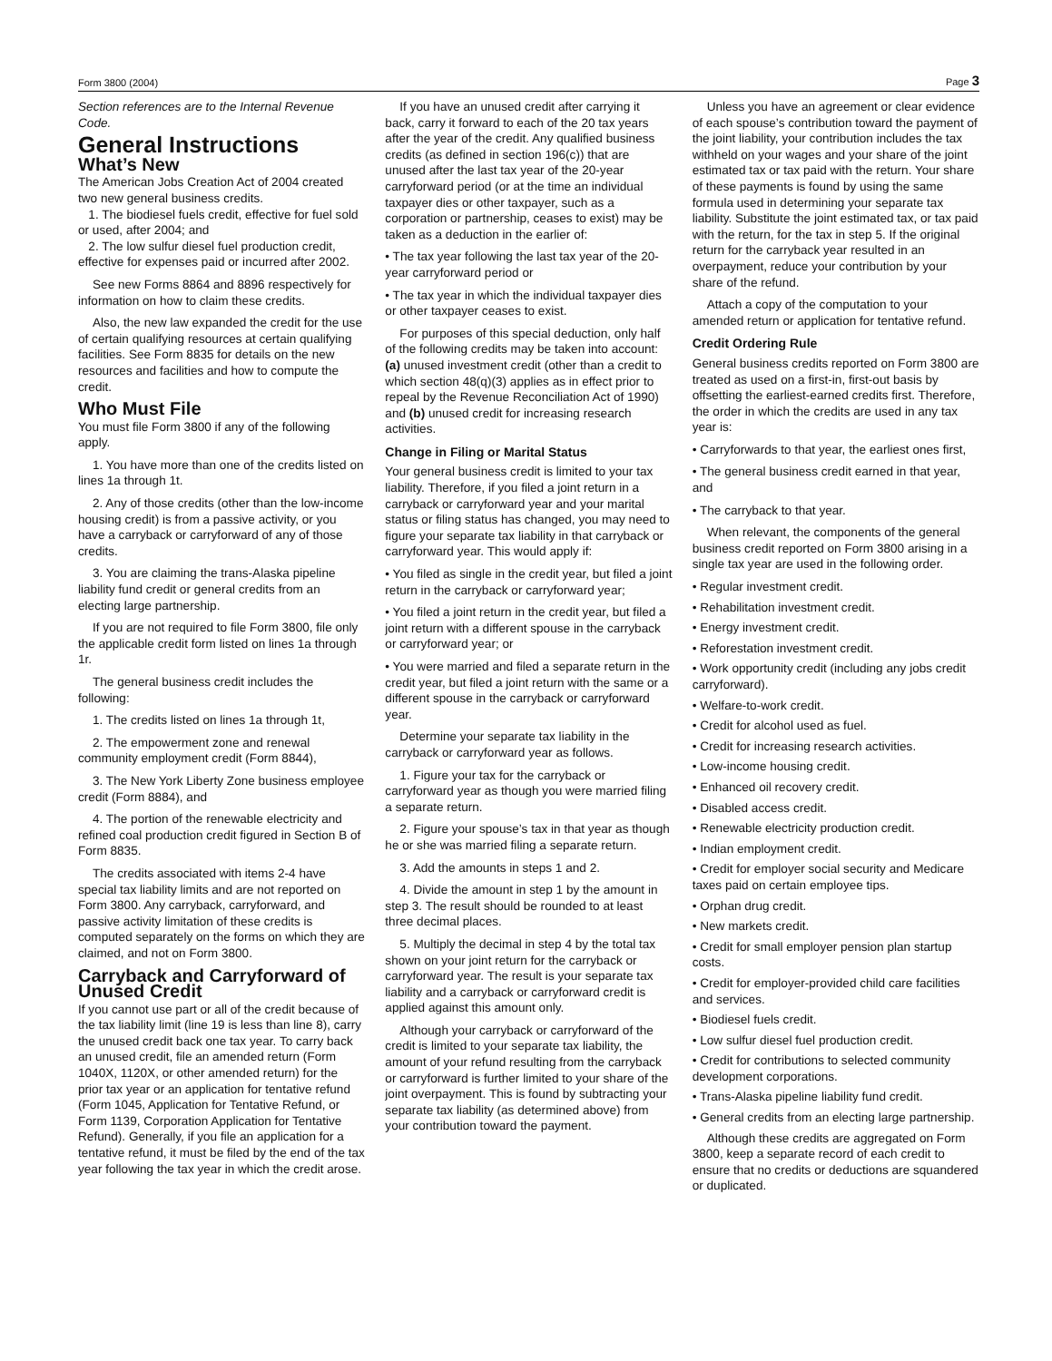Form 3800 (2004) Page 3
Section references are to the Internal Revenue Code.
General Instructions
What’s New
The American Jobs Creation Act of 2004 created two new general business credits.
1. The biodiesel fuels credit, effective for fuel sold or used, after 2004; and
2. The low sulfur diesel fuel production credit, effective for expenses paid or incurred after 2002.
See new Forms 8864 and 8896 respectively for information on how to claim these credits.
Also, the new law expanded the credit for the use of certain qualifying resources at certain qualifying facilities. See Form 8835 for details on the new resources and facilities and how to compute the credit.
Who Must File
You must file Form 3800 if any of the following apply.
1. You have more than one of the credits listed on lines 1a through 1t.
2. Any of those credits (other than the low-income housing credit) is from a passive activity, or you have a carryback or carryforward of any of those credits.
3. You are claiming the trans-Alaska pipeline liability fund credit or general credits from an electing large partnership.
If you are not required to file Form 3800, file only the applicable credit form listed on lines 1a through 1r.
The general business credit includes the following:
1. The credits listed on lines 1a through 1t,
2. The empowerment zone and renewal community employment credit (Form 8844),
3. The New York Liberty Zone business employee credit (Form 8884), and
4. The portion of the renewable electricity and refined coal production credit figured in Section B of Form 8835.
The credits associated with items 2-4 have special tax liability limits and are not reported on Form 3800. Any carryback, carryforward, and passive activity limitation of these credits is computed separately on the forms on which they are claimed, and not on Form 3800.
Carryback and Carryforward of Unused Credit
If you cannot use part or all of the credit because of the tax liability limit (line 19 is less than line 8), carry the unused credit back one tax year. To carry back an unused credit, file an amended return (Form 1040X, 1120X, or other amended return) for the prior tax year or an application for tentative refund (Form 1045, Application for Tentative Refund, or Form 1139, Corporation Application for Tentative Refund). Generally, if you file an application for a tentative refund, it must be filed by the end of the tax year following the tax year in which the credit arose.
If you have an unused credit after carrying it back, carry it forward to each of the 20 tax years after the year of the credit. Any qualified business credits (as defined in section 196(c)) that are unused after the last tax year of the 20-year carryforward period (or at the time an individual taxpayer dies or other taxpayer, such as a corporation or partnership, ceases to exist) may be taken as a deduction in the earlier of:
• The tax year following the last tax year of the 20-year carryforward period or
• The tax year in which the individual taxpayer dies or other taxpayer ceases to exist.
For purposes of this special deduction, only half of the following credits may be taken into account: (a) unused investment credit (other than a credit to which section 48(q)(3) applies as in effect prior to repeal by the Revenue Reconciliation Act of 1990) and (b) unused credit for increasing research activities.
Change in Filing or Marital Status
Your general business credit is limited to your tax liability. Therefore, if you filed a joint return in a carryback or carryforward year and your marital status or filing status has changed, you may need to figure your separate tax liability in that carryback or carryforward year. This would apply if:
• You filed as single in the credit year, but filed a joint return in the carryback or carryforward year;
• You filed a joint return in the credit year, but filed a joint return with a different spouse in the carryback or carryforward year; or
• You were married and filed a separate return in the credit year, but filed a joint return with the same or a different spouse in the carryback or carryforward year.
Determine your separate tax liability in the carryback or carryforward year as follows.
1. Figure your tax for the carryback or carryforward year as though you were married filing a separate return.
2. Figure your spouse’s tax in that year as though he or she was married filing a separate return.
3. Add the amounts in steps 1 and 2.
4. Divide the amount in step 1 by the amount in step 3. The result should be rounded to at least three decimal places.
5. Multiply the decimal in step 4 by the total tax shown on your joint return for the carryback or carryforward year. The result is your separate tax liability and a carryback or carryforward credit is applied against this amount only.
Although your carryback or carryforward of the credit is limited to your separate tax liability, the amount of your refund resulting from the carryback or carryforward is further limited to your share of the joint overpayment. This is found by subtracting your separate tax liability (as determined above) from your contribution toward the payment.
Unless you have an agreement or clear evidence of each spouse’s contribution toward the payment of the joint liability, your contribution includes the tax withheld on your wages and your share of the joint estimated tax or tax paid with the return. Your share of these payments is found by using the same formula used in determining your separate tax liability. Substitute the joint estimated tax, or tax paid with the return, for the tax in step 5. If the original return for the carryback year resulted in an overpayment, reduce your contribution by your share of the refund.
Attach a copy of the computation to your amended return or application for tentative refund.
Credit Ordering Rule
General business credits reported on Form 3800 are treated as used on a first-in, first-out basis by offsetting the earliest-earned credits first. Therefore, the order in which the credits are used in any tax year is:
• Carryforwards to that year, the earliest ones first,
• The general business credit earned in that year, and
• The carryback to that year.
When relevant, the components of the general business credit reported on Form 3800 arising in a single tax year are used in the following order.
• Regular investment credit.
• Rehabilitation investment credit.
• Energy investment credit.
• Reforestation investment credit.
• Work opportunity credit (including any jobs credit carryforward).
• Welfare-to-work credit.
• Credit for alcohol used as fuel.
• Credit for increasing research activities.
• Low-income housing credit.
• Enhanced oil recovery credit.
• Disabled access credit.
• Renewable electricity production credit.
• Indian employment credit.
• Credit for employer social security and Medicare taxes paid on certain employee tips.
• Orphan drug credit.
• New markets credit.
• Credit for small employer pension plan startup costs.
• Credit for employer-provided child care facilities and services.
• Biodiesel fuels credit.
• Low sulfur diesel fuel production credit.
• Credit for contributions to selected community development corporations.
• Trans-Alaska pipeline liability fund credit.
• General credits from an electing large partnership.
Although these credits are aggregated on Form 3800, keep a separate record of each credit to ensure that no credits or deductions are squandered or duplicated.